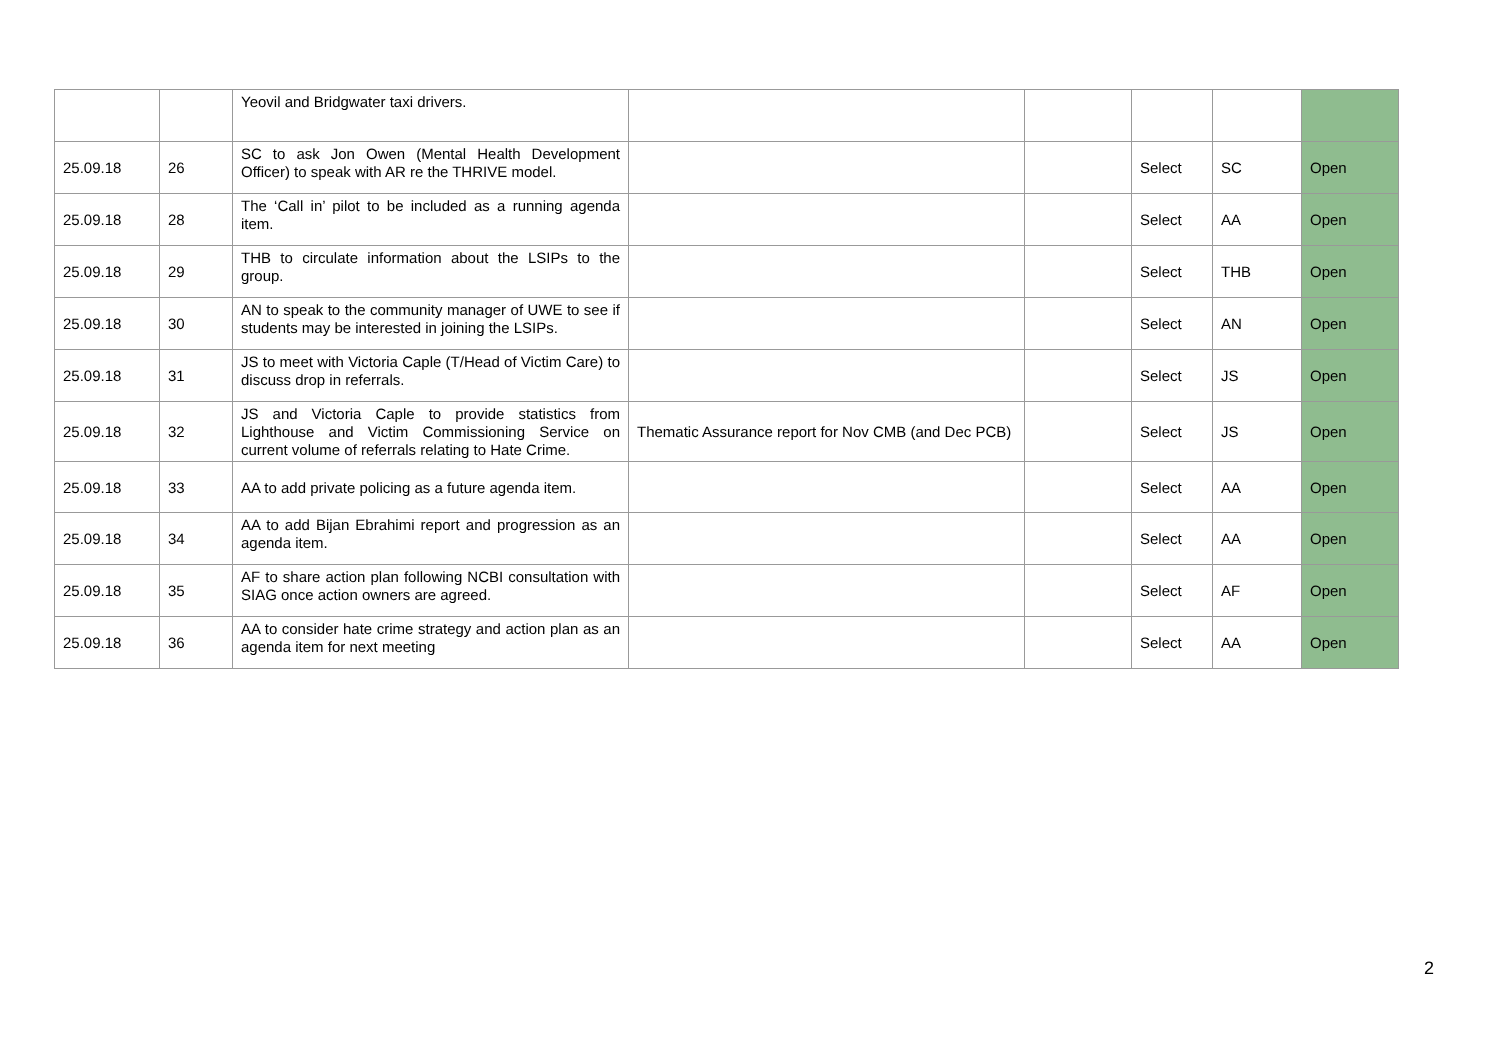| | | Yeovil and Bridgwater taxi drivers. | | | | | |
| 25.09.18 | 26 | SC to ask Jon Owen (Mental Health Development Officer) to speak with AR re the THRIVE model. | | | Select | SC | Open |
| 25.09.18 | 28 | The ‘Call in’ pilot to be included as a running agenda item. | | | Select | AA | Open |
| 25.09.18 | 29 | THB to circulate information about the LSIPs to the group. | | | Select | THB | Open |
| 25.09.18 | 30 | AN to speak to the community manager of UWE to see if students may be interested in joining the LSIPs. | | | Select | AN | Open |
| 25.09.18 | 31 | JS to meet with Victoria Caple (T/Head of Victim Care) to discuss drop in referrals. | | | Select | JS | Open |
| 25.09.18 | 32 | JS and Victoria Caple to provide statistics from Lighthouse and Victim Commissioning Service on current volume of referrals relating to Hate Crime. | Thematic Assurance report for Nov CMB (and Dec PCB) | | Select | JS | Open |
| 25.09.18 | 33 | AA to add private policing as a future agenda item. | | | Select | AA | Open |
| 25.09.18 | 34 | AA to add Bijan Ebrahimi report and progression as an agenda item. | | | Select | AA | Open |
| 25.09.18 | 35 | AF to share action plan following NCBI consultation with SIAG once action owners are agreed. | | | Select | AF | Open |
| 25.09.18 | 36 | AA to consider hate crime strategy and action plan as an agenda item for next meeting | | | Select | AA | Open |
2